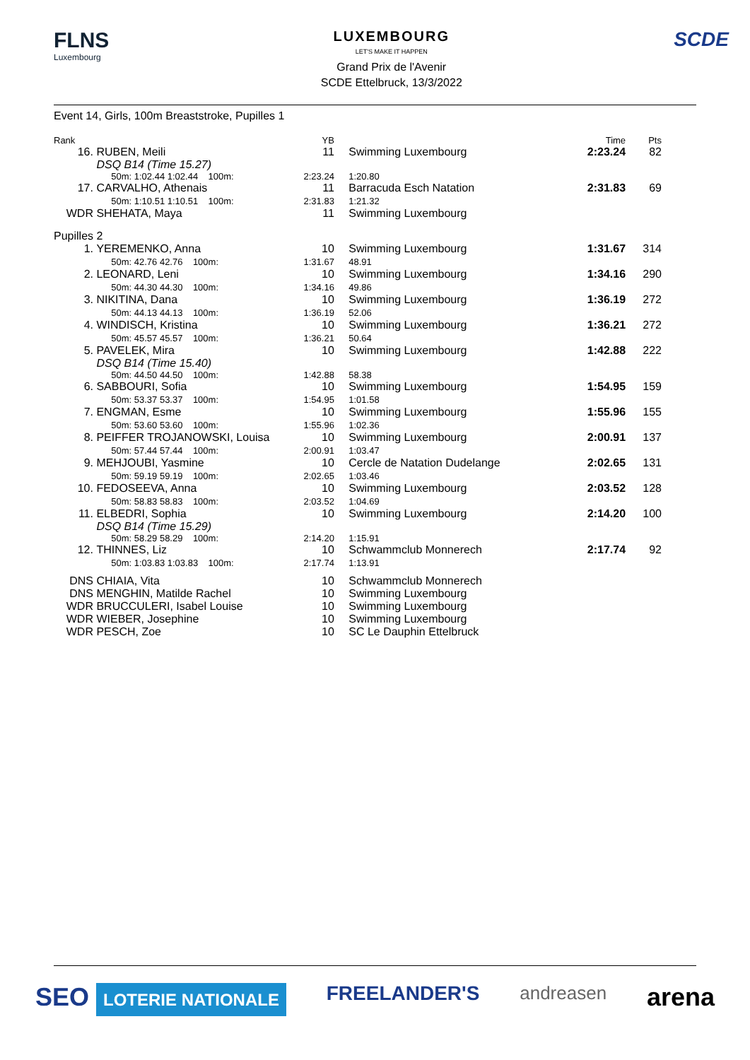FLNS
Luxembourg
LUXEMBOURG
LET'S MAKE IT HAPPEN
Grand Prix de l'Avenir
SCDE Ettelbruck, 13/3/2022
SCDE
Event 14, Girls, 100m Breaststroke, Pupilles 1
| Rank | | YB | | | Time | Pts |
| --- | --- | --- | --- | --- | --- | --- |
| 16. | RUBEN, Meili DSQ B14 (Time 15.27) | 11 | | Swimming Luxembourg | 2:23.24 | 82 |
| | 50m: 1:02.44 1:02.44 100m: | 2:23.24 | | 1:20.80 | | |
| 17. | CARVALHO, Athenais 50m: 1:10.51 1:10.51 100m: | 11 2:31.83 | | Barracuda Esch Natation 1:21.32 | 2:31.83 | 69 |
| WDR | SHEHATA, Maya | 11 | | Swimming Luxembourg | | |
| Pupilles 2 | | | | | | |
| 1. | YEREMENKO, Anna 50m: 42.76 42.76 100m: | 10 1:31.67 | | Swimming Luxembourg 48.91 | 1:31.67 | 314 |
| 2. | LEONARD, Leni 50m: 44.30 44.30 100m: | 10 1:34.16 | | Swimming Luxembourg 49.86 | 1:34.16 | 290 |
| 3. | NIKITINA, Dana 50m: 44.13 44.13 100m: | 10 1:36.19 | | Swimming Luxembourg 52.06 | 1:36.19 | 272 |
| 4. | WINDISCH, Kristina 50m: 45.57 45.57 100m: | 10 1:36.21 | | Swimming Luxembourg 50.64 | 1:36.21 | 272 |
| 5. | PAVELEK, Mira DSQ B14 (Time 15.40) | 10 | | Swimming Luxembourg | 1:42.88 | 222 |
| | 50m: 44.50 44.50 100m: | 1:42.88 | | 58.38 | | |
| 6. | SABBOURI, Sofia 50m: 53.37 53.37 100m: | 10 1:54.95 | | Swimming Luxembourg 1:01.58 | 1:54.95 | 159 |
| 7. | ENGMAN, Esme 50m: 53.60 53.60 100m: | 10 1:55.96 | | Swimming Luxembourg 1:02.36 | 1:55.96 | 155 |
| 8. | PEIFFER TROJANOWSKI, Louisa 50m: 57.44 57.44 100m: | 10 2:00.91 | | Swimming Luxembourg 1:03.47 | 2:00.91 | 137 |
| 9. | MEHJOUBI, Yasmine 50m: 59.19 59.19 100m: | 10 2:02.65 | | Cercle de Natation Dudelange 1:03.46 | 2:02.65 | 131 |
| 10. | FEDOSEEVA, Anna 50m: 58.83 58.83 100m: | 10 2:03.52 | | Swimming Luxembourg 1:04.69 | 2:03.52 | 128 |
| 11. | ELBEDRI, Sophia DSQ B14 (Time 15.29) | 10 | | Swimming Luxembourg | 2:14.20 | 100 |
| | 50m: 58.29 58.29 100m: | 2:14.20 | | 1:15.91 | | |
| 12. | THINNES, Liz 50m: 1:03.83 1:03.83 100m: | 10 2:17.74 | | Schwammclub Monnerech 1:13.91 | 2:17.74 | 92 |
| DNS | CHIAIA, Vita | 10 | | Schwammclub Monnerech | | |
| DNS | MENGHIN, Matilde Rachel | 10 | | Swimming Luxembourg | | |
| WDR | BRUCCULERI, Isabel Louise | 10 | | Swimming Luxembourg | | |
| WDR | WIEBER, Josephine | 10 | | Swimming Luxembourg | | |
| WDR | PESCH, Zoe | 10 | | SC Le Dauphin Ettelbruck | | |
SEO LOTERIE NATIONALE FREELANDER'S andreasen arena